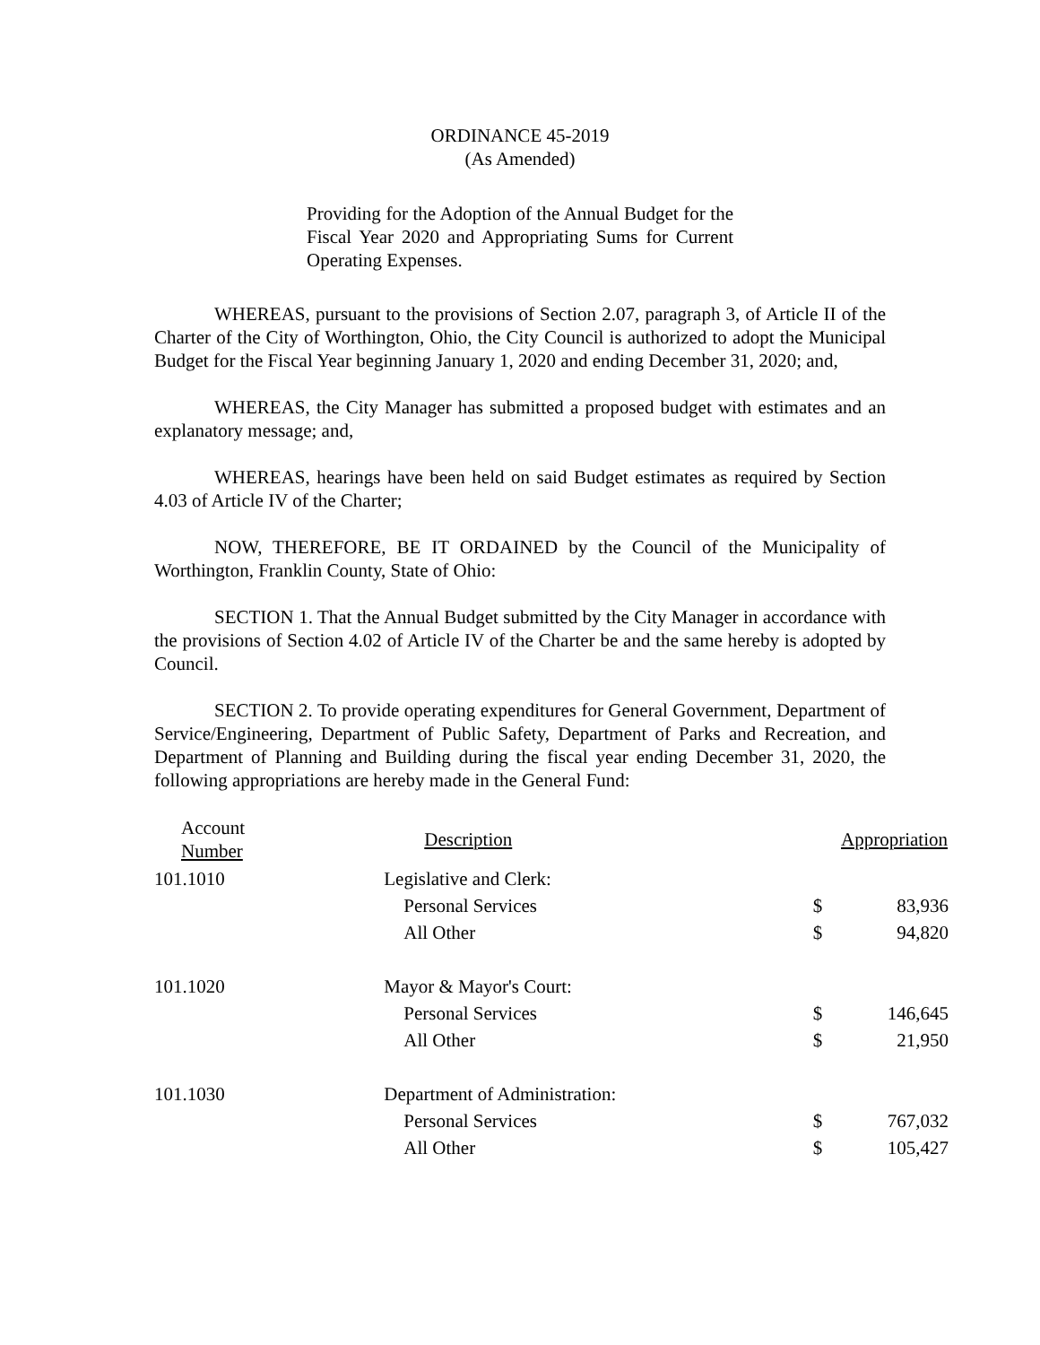ORDINANCE 45-2019
(As Amended)
Providing for the Adoption of the Annual Budget for the Fiscal Year 2020 and Appropriating Sums for Current Operating Expenses.
WHEREAS, pursuant to the provisions of Section 2.07, paragraph 3, of Article II of the Charter of the City of Worthington, Ohio, the City Council is authorized to adopt the Municipal Budget for the Fiscal Year beginning January 1, 2020 and ending December 31, 2020; and,
WHEREAS, the City Manager has submitted a proposed budget with estimates and an explanatory message; and,
WHEREAS, hearings have been held on said Budget estimates as required by Section 4.03 of Article IV of the Charter;
NOW, THEREFORE, BE IT ORDAINED by the Council of the Municipality of Worthington, Franklin County, State of Ohio:
SECTION 1. That the Annual Budget submitted by the City Manager in accordance with the provisions of Section 4.02 of Article IV of the Charter be and the same hereby is adopted by Council.
SECTION 2. To provide operating expenditures for General Government, Department of Service/Engineering, Department of Public Safety, Department of Parks and Recreation, and Department of Planning and Building during the fiscal year ending December 31, 2020, the following appropriations are hereby made in the General Fund:
| Account Number | Description | | Appropriation |
| --- | --- | --- | --- |
| 101.1010 | Legislative and Clerk: | | |
| | Personal Services | $ | 83,936 |
| | All Other | $ | 94,820 |
| 101.1020 | Mayor & Mayor's Court: | | |
| | Personal Services | $ | 146,645 |
| | All Other | $ | 21,950 |
| 101.1030 | Department of Administration: | | |
| | Personal Services | $ | 767,032 |
| | All Other | $ | 105,427 |